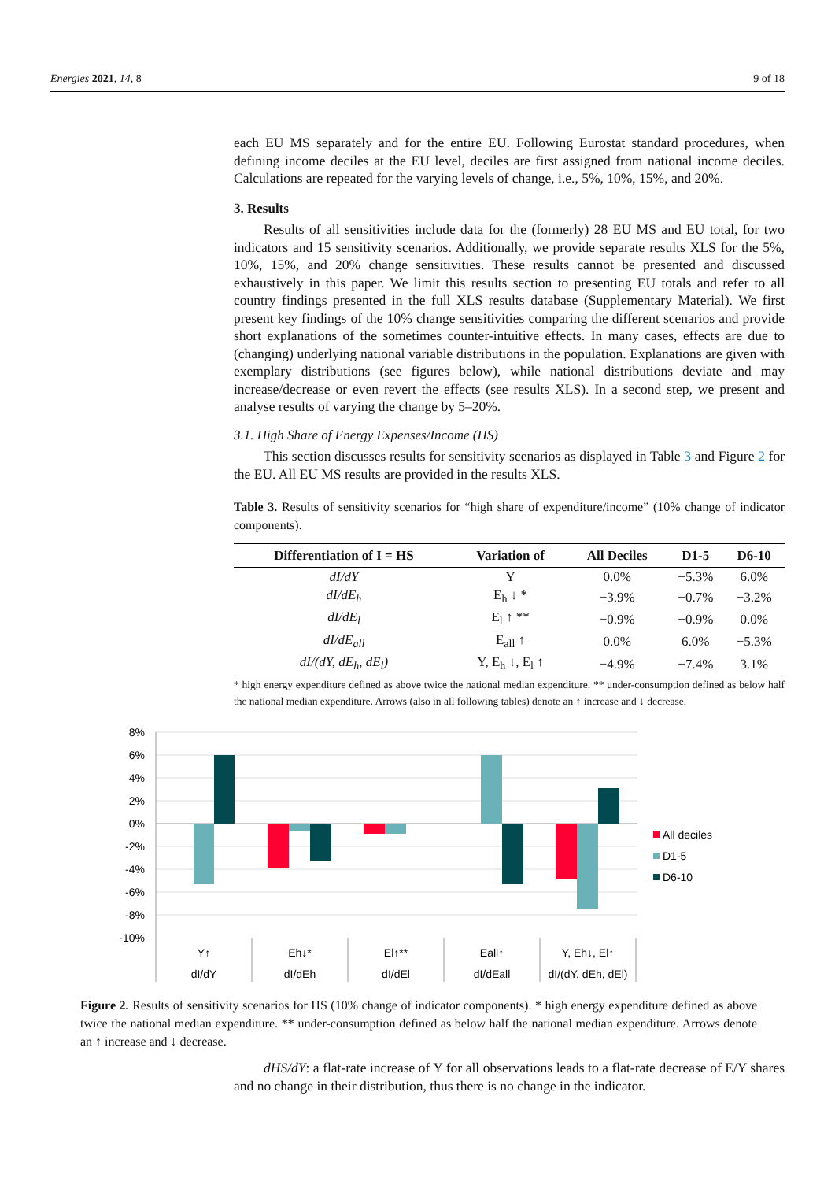Energies 2021, 14, 8 9 of 18
each EU MS separately and for the entire EU. Following Eurostat standard procedures, when defining income deciles at the EU level, deciles are first assigned from national income deciles. Calculations are repeated for the varying levels of change, i.e., 5%, 10%, 15%, and 20%.
3. Results
Results of all sensitivities include data for the (formerly) 28 EU MS and EU total, for two indicators and 15 sensitivity scenarios. Additionally, we provide separate results XLS for the 5%, 10%, 15%, and 20% change sensitivities. These results cannot be presented and discussed exhaustively in this paper. We limit this results section to presenting EU totals and refer to all country findings presented in the full XLS results database (Supplementary Material). We first present key findings of the 10% change sensitivities comparing the different scenarios and provide short explanations of the sometimes counter-intuitive effects. In many cases, effects are due to (changing) underlying national variable distributions in the population. Explanations are given with exemplary distributions (see figures below), while national distributions deviate and may increase/decrease or even revert the effects (see results XLS). In a second step, we present and analyse results of varying the change by 5–20%.
3.1. High Share of Energy Expenses/Income (HS)
This section discusses results for sensitivity scenarios as displayed in Table 3 and Figure 2 for the EU. All EU MS results are provided in the results XLS.
Table 3. Results of sensitivity scenarios for “high share of expenditure/income” (10% change of indicator components).
| Differentiation of I = HS | Variation of | All Deciles | D1-5 | D6-10 |
| --- | --- | --- | --- | --- |
| dI/dY | Y | 0.0% | −5.3% | 6.0% |
| dI/dE<sub>h</sub> | E<sub>h</sub> ↓ * | −3.9% | −0.7% | −3.2% |
| dI/dE<sub>l</sub> | E<sub>l</sub> ↑ ** | −0.9% | −0.9% | 0.0% |
| dI/dE<sub>all</sub> | E<sub>all</sub> ↑ | 0.0% | 6.0% | −5.3% |
| dI/(dY, dE<sub>h</sub>, dE<sub>l</sub>) | Y, E<sub>h</sub> ↓, E<sub>l</sub> ↑ | −4.9% | −7.4% | 3.1% |
* high energy expenditure defined as above twice the national median expenditure. ** under-consumption defined as below half the national median expenditure. Arrows (also in all following tables) denote an ↑ increase and ↓ decrease.
8%
6%
4%
2%
0%
-2%
-4%
-6%
-8%
-10%
Y↑
dI/dY
Eh↓*
dI/dEh
El↑**
dI/dEl
Eall↑
dI/dEall
Y, Eh↓, El↑
dI/(dY, dEh, dEl)
All deciles
D1-5
D6-10
Figure 2. Results of sensitivity scenarios for HS (10% change of indicator components). * high energy expenditure defined as above twice the national median expenditure. ** under-consumption defined as below half the national median expenditure. Arrows denote an ↑ increase and ↓ decrease.
dHS/dY: a flat-rate increase of Y for all observations leads to a flat-rate decrease of E/Y shares and no change in their distribution, thus there is no change in the indicator.